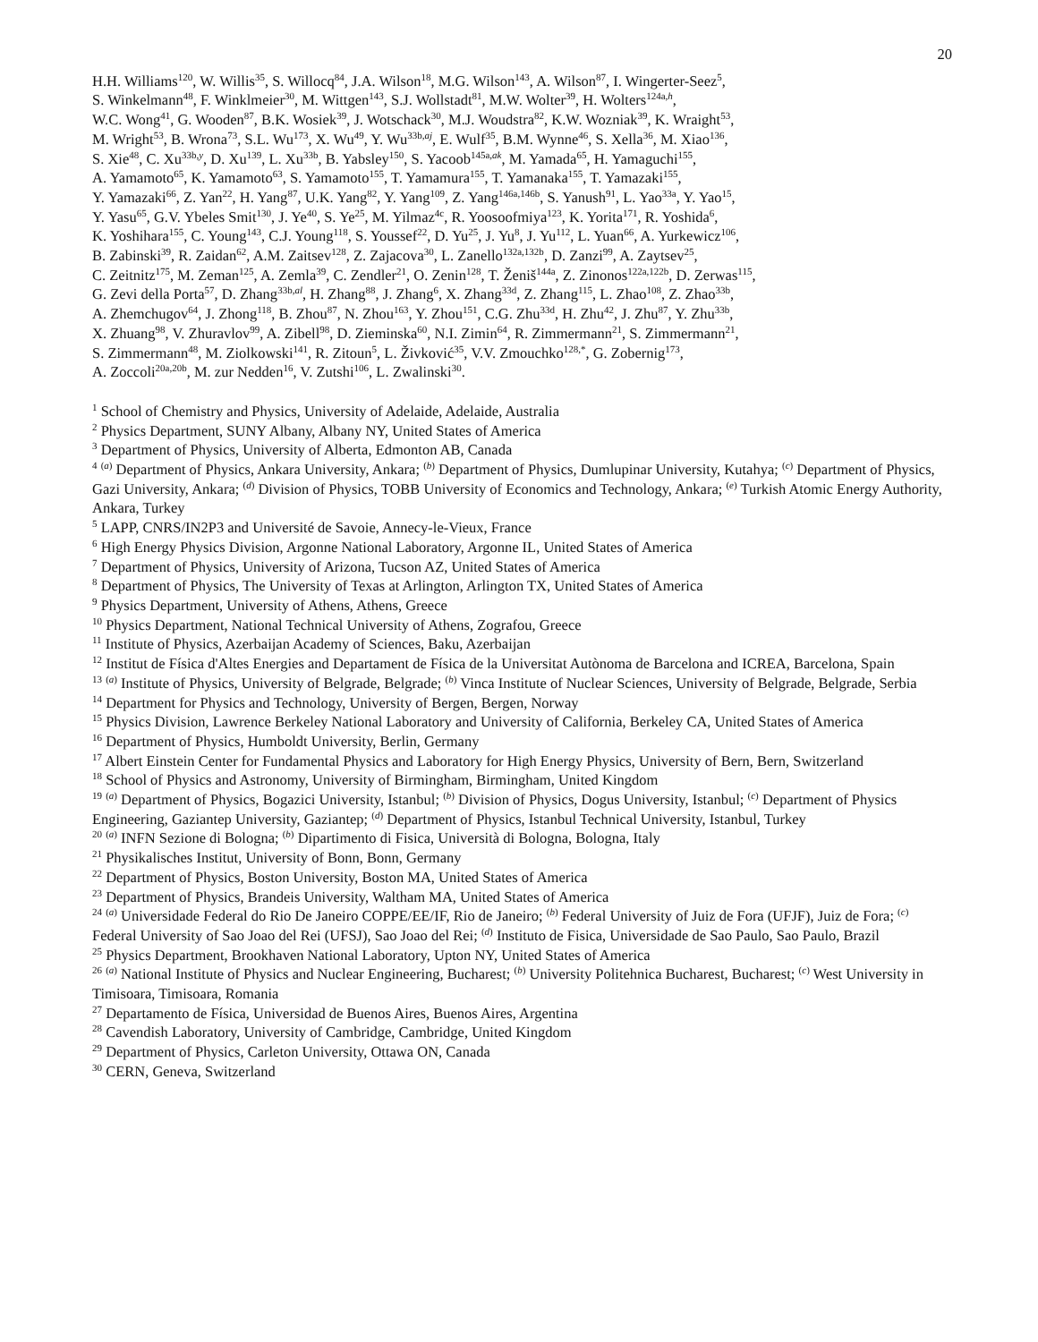20
H.H. Williams<sup>120</sup>, W. Willis<sup>35</sup>, S. Willocq<sup>84</sup>, J.A. Wilson<sup>18</sup>, M.G. Wilson<sup>143</sup>, A. Wilson<sup>87</sup>, I. Wingerter-Seez<sup>5</sup>,
S. Winkelmann<sup>48</sup>, F. Winklmeier<sup>30</sup>, M. Wittgen<sup>143</sup>, S.J. Wollstadt<sup>81</sup>, M.W. Wolter<sup>39</sup>, H. Wolters<sup>124a,h</sup>,
W.C. Wong<sup>41</sup>, G. Wooden<sup>87</sup>, B.K. Wosiek<sup>39</sup>, J. Wotschack<sup>30</sup>, M.J. Woudstra<sup>82</sup>, K.W. Wozniak<sup>39</sup>, K. Wraight<sup>53</sup>,
M. Wright<sup>53</sup>, B. Wrona<sup>73</sup>, S.L. Wu<sup>173</sup>, X. Wu<sup>49</sup>, Y. Wu<sup>33b,aj</sup>, E. Wulf<sup>35</sup>, B.M. Wynne<sup>46</sup>, S. Xella<sup>36</sup>, M. Xiao<sup>136</sup>,
S. Xie<sup>48</sup>, C. Xu<sup>33b,y</sup>, D. Xu<sup>139</sup>, L. Xu<sup>33b</sup>, B. Yabsley<sup>150</sup>, S. Yacoob<sup>145a,ak</sup>, M. Yamada<sup>65</sup>, H. Yamaguchi<sup>155</sup>,
A. Yamamoto<sup>65</sup>, K. Yamamoto<sup>63</sup>, S. Yamamoto<sup>155</sup>, T. Yamamura<sup>155</sup>, T. Yamanaka<sup>155</sup>, T. Yamazaki<sup>155</sup>,
Y. Yamazaki<sup>66</sup>, Z. Yan<sup>22</sup>, H. Yang<sup>87</sup>, U.K. Yang<sup>82</sup>, Y. Yang<sup>109</sup>, Z. Yang<sup>146a,146b</sup>, S. Yanush<sup>91</sup>, L. Yao<sup>33a</sup>, Y. Yao<sup>15</sup>,
Y. Yasu<sup>65</sup>, G.V. Ybeles Smit<sup>130</sup>, J. Ye<sup>40</sup>, S. Ye<sup>25</sup>, M. Yilmaz<sup>4c</sup>, R. Yoosoofmiya<sup>123</sup>, K. Yorita<sup>171</sup>, R. Yoshida<sup>6</sup>,
K. Yoshihara<sup>155</sup>, C. Young<sup>143</sup>, C.J. Young<sup>118</sup>, S. Youssef<sup>22</sup>, D. Yu<sup>25</sup>, J. Yu<sup>8</sup>, J. Yu<sup>112</sup>, L. Yuan<sup>66</sup>, A. Yurkewicz<sup>106</sup>,
B. Zabinski<sup>39</sup>, R. Zaidan<sup>62</sup>, A.M. Zaitsev<sup>128</sup>, Z. Zajacova<sup>30</sup>, L. Zanello<sup>132a,132b</sup>, D. Zanzi<sup>99</sup>, A. Zaytsev<sup>25</sup>,
C. Zeitnitz<sup>175</sup>, M. Zeman<sup>125</sup>, A. Zemla<sup>39</sup>, C. Zendler<sup>21</sup>, O. Zenin<sup>128</sup>, T. Ženiš<sup>144a</sup>, Z. Zinonos<sup>122a,122b</sup>, D. Zerwas<sup>115</sup>,
G. Zevi della Porta<sup>57</sup>, D. Zhang<sup>33b,al</sup>, H. Zhang<sup>88</sup>, J. Zhang<sup>6</sup>, X. Zhang<sup>33d</sup>, Z. Zhang<sup>115</sup>, L. Zhao<sup>108</sup>, Z. Zhao<sup>33b</sup>,
A. Zhemchugov<sup>64</sup>, J. Zhong<sup>118</sup>, B. Zhou<sup>87</sup>, N. Zhou<sup>163</sup>, Y. Zhou<sup>151</sup>, C.G. Zhu<sup>33d</sup>, H. Zhu<sup>42</sup>, J. Zhu<sup>87</sup>, Y. Zhu<sup>33b</sup>,
X. Zhuang<sup>98</sup>, V. Zhuravlov<sup>99</sup>, A. Zibell<sup>98</sup>, D. Zieminska<sup>60</sup>, N.I. Zimin<sup>64</sup>, R. Zimmermann<sup>21</sup>, S. Zimmermann<sup>21</sup>,
S. Zimmermann<sup>48</sup>, M. Ziolkowski<sup>141</sup>, R. Zitoun<sup>5</sup>, L. Živković<sup>35</sup>, V.V. Zmouchko<sup>128,*</sup>, G. Zobernig<sup>173</sup>,
A. Zoccoli<sup>20a,20b</sup>, M. zur Nedden<sup>16</sup>, V. Zutshi<sup>106</sup>, L. Zwalinski<sup>30</sup>.
<sup>1</sup> School of Chemistry and Physics, University of Adelaide, Adelaide, Australia
<sup>2</sup> Physics Department, SUNY Albany, Albany NY, United States of America
<sup>3</sup> Department of Physics, University of Alberta, Edmonton AB, Canada
<sup>4</sup> <sup>(a)</sup> Department of Physics, Ankara University, Ankara; <sup>(b)</sup> Department of Physics, Dumlupinar University, Kutahya; <sup>(c)</sup> Department of Physics, Gazi University, Ankara; <sup>(d)</sup> Division of Physics, TOBB University of Economics and Technology, Ankara; <sup>(e)</sup> Turkish Atomic Energy Authority, Ankara, Turkey
<sup>5</sup> LAPP, CNRS/IN2P3 and Université de Savoie, Annecy-le-Vieux, France
<sup>6</sup> High Energy Physics Division, Argonne National Laboratory, Argonne IL, United States of America
<sup>7</sup> Department of Physics, University of Arizona, Tucson AZ, United States of America
<sup>8</sup> Department of Physics, The University of Texas at Arlington, Arlington TX, United States of America
<sup>9</sup> Physics Department, University of Athens, Athens, Greece
<sup>10</sup> Physics Department, National Technical University of Athens, Zografou, Greece
<sup>11</sup> Institute of Physics, Azerbaijan Academy of Sciences, Baku, Azerbaijan
<sup>12</sup> Institut de Física d'Altes Energies and Departament de Física de la Universitat Autònoma de Barcelona and ICREA, Barcelona, Spain
<sup>13</sup> <sup>(a)</sup> Institute of Physics, University of Belgrade, Belgrade; <sup>(b)</sup> Vinca Institute of Nuclear Sciences, University of Belgrade, Belgrade, Serbia
<sup>14</sup> Department for Physics and Technology, University of Bergen, Bergen, Norway
<sup>15</sup> Physics Division, Lawrence Berkeley National Laboratory and University of California, Berkeley CA, United States of America
<sup>16</sup> Department of Physics, Humboldt University, Berlin, Germany
<sup>17</sup> Albert Einstein Center for Fundamental Physics and Laboratory for High Energy Physics, University of Bern, Bern, Switzerland
<sup>18</sup> School of Physics and Astronomy, University of Birmingham, Birmingham, United Kingdom
<sup>19</sup> <sup>(a)</sup> Department of Physics, Bogazici University, Istanbul; <sup>(b)</sup> Division of Physics, Dogus University, Istanbul; <sup>(c)</sup> Department of Physics Engineering, Gaziantep University, Gaziantep; <sup>(d)</sup> Department of Physics, Istanbul Technical University, Istanbul, Turkey
<sup>20</sup> <sup>(a)</sup> INFN Sezione di Bologna; <sup>(b)</sup> Dipartimento di Fisica, Università di Bologna, Bologna, Italy
<sup>21</sup> Physikalisches Institut, University of Bonn, Bonn, Germany
<sup>22</sup> Department of Physics, Boston University, Boston MA, United States of America
<sup>23</sup> Department of Physics, Brandeis University, Waltham MA, United States of America
<sup>24</sup> <sup>(a)</sup> Universidade Federal do Rio De Janeiro COPPE/EE/IF, Rio de Janeiro; <sup>(b)</sup> Federal University of Juiz de Fora (UFJF), Juiz de Fora; <sup>(c)</sup> Federal University of Sao Joao del Rei (UFSJ), Sao Joao del Rei; <sup>(d)</sup> Instituto de Fisica, Universidade de Sao Paulo, Sao Paulo, Brazil
<sup>25</sup> Physics Department, Brookhaven National Laboratory, Upton NY, United States of America
<sup>26</sup> <sup>(a)</sup> National Institute of Physics and Nuclear Engineering, Bucharest; <sup>(b)</sup> University Politehnica Bucharest, Bucharest; <sup>(c)</sup> West University in Timisoara, Timisoara, Romania
<sup>27</sup> Departamento de Física, Universidad de Buenos Aires, Buenos Aires, Argentina
<sup>28</sup> Cavendish Laboratory, University of Cambridge, Cambridge, United Kingdom
<sup>29</sup> Department of Physics, Carleton University, Ottawa ON, Canada
<sup>30</sup> CERN, Geneva, Switzerland